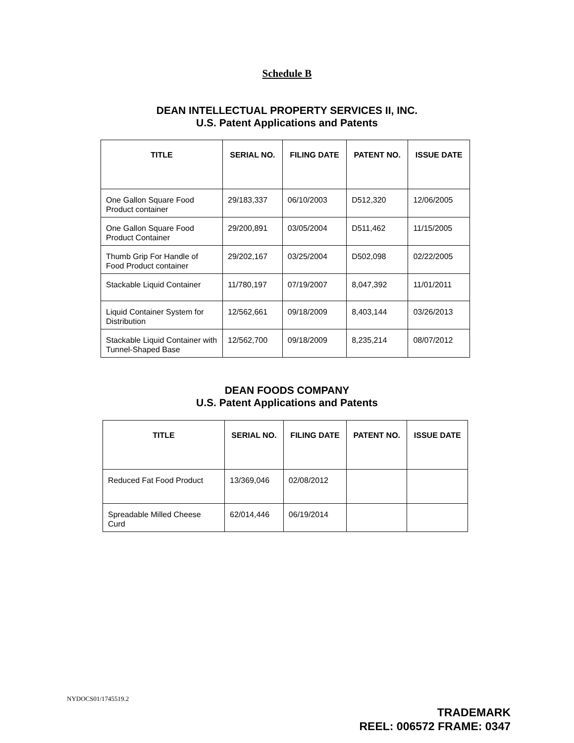Schedule B
DEAN INTELLECTUAL PROPERTY SERVICES II, INC.
U.S. Patent Applications and Patents
| TITLE | SERIAL NO. | FILING DATE | PATENT NO. | ISSUE DATE |
| --- | --- | --- | --- | --- |
| One Gallon Square Food Product container | 29/183,337 | 06/10/2003 | D512,320 | 12/06/2005 |
| One Gallon Square Food Product Container | 29/200,891 | 03/05/2004 | D511,462 | 11/15/2005 |
| Thumb Grip For Handle of Food Product container | 29/202,167 | 03/25/2004 | D502,098 | 02/22/2005 |
| Stackable Liquid Container | 11/780,197 | 07/19/2007 | 8,047,392 | 11/01/2011 |
| Liquid Container System for Distribution | 12/562,661 | 09/18/2009 | 8,403,144 | 03/26/2013 |
| Stackable Liquid Container with Tunnel-Shaped Base | 12/562,700 | 09/18/2009 | 8,235,214 | 08/07/2012 |
DEAN FOODS COMPANY
U.S. Patent Applications and Patents
| TITLE | SERIAL NO. | FILING DATE | PATENT NO. | ISSUE DATE |
| --- | --- | --- | --- | --- |
| Reduced Fat Food Product | 13/369,046 | 02/08/2012 | | |
| Spreadable Milled Cheese Curd | 62/014,446 | 06/19/2014 | | |
NYDOCS01/1745519.2
TRADEMARK
REEL: 006572 FRAME: 0347